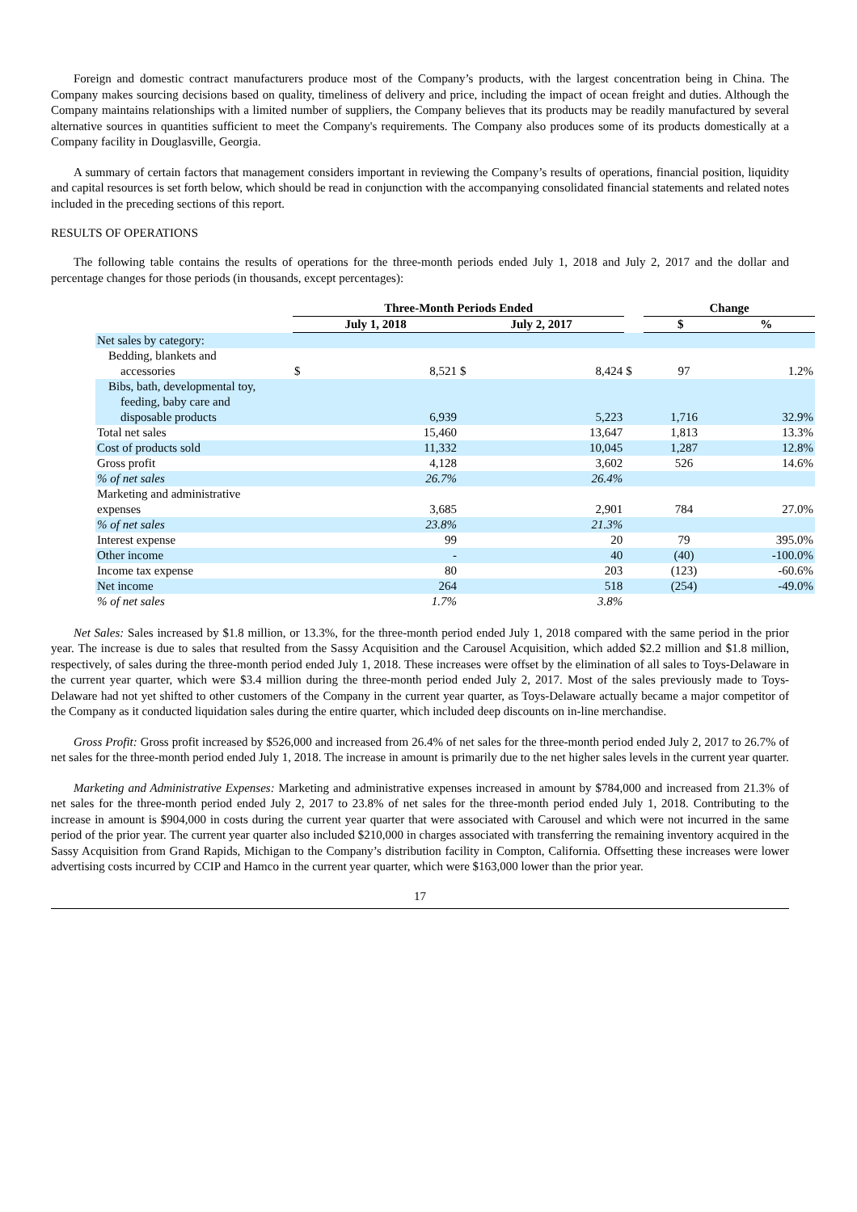Foreign and domestic contract manufacturers produce most of the Company’s products, with the largest concentration being in China. The Company makes sourcing decisions based on quality, timeliness of delivery and price, including the impact of ocean freight and duties. Although the Company maintains relationships with a limited number of suppliers, the Company believes that its products may be readily manufactured by several alternative sources in quantities sufficient to meet the Company's requirements. The Company also produces some of its products domestically at a Company facility in Douglasville, Georgia.
A summary of certain factors that management considers important in reviewing the Company’s results of operations, financial position, liquidity and capital resources is set forth below, which should be read in conjunction with the accompanying consolidated financial statements and related notes included in the preceding sections of this report.
RESULTS OF OPERATIONS
The following table contains the results of operations for the three-month periods ended July 1, 2018 and July 2, 2017 and the dollar and percentage changes for those periods (in thousands, except percentages):
| | Three-Month Periods Ended | | | | | Change | | |
| --- | --- | --- | --- | --- | --- | --- | --- | --- |
| | July 1, 2018 | | July 2, 2017 | | | $ | | % |
| Net sales by category: | | | | | | | | |
| Bedding, blankets and accessories | $ | 8,521 | $ | 8,424 | $ | | 97 | 1.2% |
| Bibs, bath, developmental toy, feeding, baby care and disposable products | | 6,939 | | 5,223 | | | 1,716 | 32.9% |
| Total net sales | | 15,460 | | 13,647 | | | 1,813 | 13.3% |
| Cost of products sold | | 11,332 | | 10,045 | | | 1,287 | 12.8% |
| Gross profit | | 4,128 | | 3,602 | | | 526 | 14.6% |
| % of net sales | | 26.7% | | 26.4% | | | | |
| Marketing and administrative expenses | | 3,685 | | 2,901 | | | 784 | 27.0% |
| % of net sales | | 23.8% | | 21.3% | | | | |
| Interest expense | | 99 | | 20 | | | 79 | 395.0% |
| Other income | | - | | 40 | | | (40) | -100.0% |
| Income tax expense | | 80 | | 203 | | | (123) | -60.6% |
| Net income | | 264 | | 518 | | | (254) | -49.0% |
| % of net sales | | 1.7% | | 3.8% | | | | |
Net Sales: Sales increased by $1.8 million, or 13.3%, for the three-month period ended July 1, 2018 compared with the same period in the prior year. The increase is due to sales that resulted from the Sassy Acquisition and the Carousel Acquisition, which added $2.2 million and $1.8 million, respectively, of sales during the three-month period ended July 1, 2018. These increases were offset by the elimination of all sales to Toys-Delaware in the current year quarter, which were $3.4 million during the three-month period ended July 2, 2017. Most of the sales previously made to Toys-Delaware had not yet shifted to other customers of the Company in the current year quarter, as Toys-Delaware actually became a major competitor of the Company as it conducted liquidation sales during the entire quarter, which included deep discounts on in-line merchandise.
Gross Profit: Gross profit increased by $526,000 and increased from 26.4% of net sales for the three-month period ended July 2, 2017 to 26.7% of net sales for the three-month period ended July 1, 2018. The increase in amount is primarily due to the net higher sales levels in the current year quarter.
Marketing and Administrative Expenses: Marketing and administrative expenses increased in amount by $784,000 and increased from 21.3% of net sales for the three-month period ended July 2, 2017 to 23.8% of net sales for the three-month period ended July 1, 2018. Contributing to the increase in amount is $904,000 in costs during the current year quarter that were associated with Carousel and which were not incurred in the same period of the prior year. The current year quarter also included $210,000 in charges associated with transferring the remaining inventory acquired in the Sassy Acquisition from Grand Rapids, Michigan to the Company’s distribution facility in Compton, California. Offsetting these increases were lower advertising costs incurred by CCIP and Hamco in the current year quarter, which were $163,000 lower than the prior year.
17